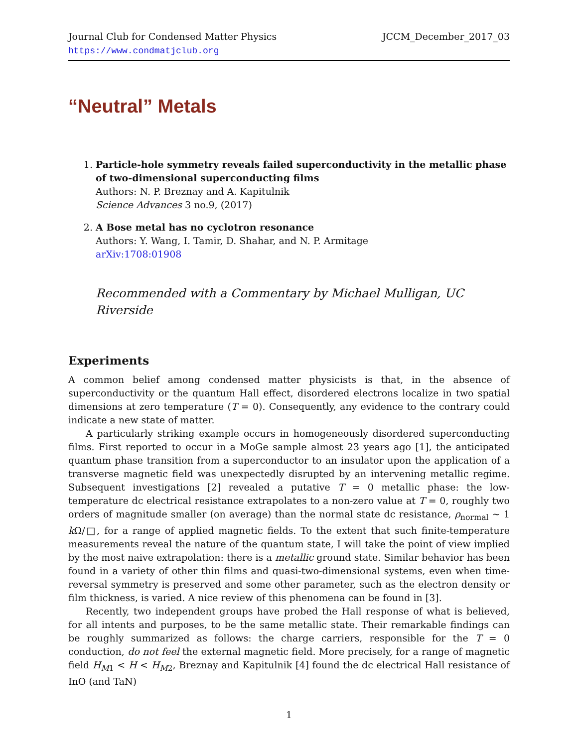Journal Club for Condensed Matter Physics
https://www.condmatjclub.org
JCCM_December_2017_03
“Neutral” Metals
1. Particle-hole symmetry reveals failed superconductivity in the metallic phase of two-dimensional superconducting films
Authors: N. P. Breznay and A. Kapitulnik
Science Advances 3 no.9, (2017)
2. A Bose metal has no cyclotron resonance
Authors: Y. Wang, I. Tamir, D. Shahar, and N. P. Armitage
arXiv:1708:01908
Recommended with a Commentary by Michael Mulligan, UC Riverside
Experiments
A common belief among condensed matter physicists is that, in the absence of superconductivity or the quantum Hall effect, disordered electrons localize in two spatial dimensions at zero temperature (T = 0). Consequently, any evidence to the contrary could indicate a new state of matter.
A particularly striking example occurs in homogeneously disordered superconducting films. First reported to occur in a MoGe sample almost 23 years ago [1], the anticipated quantum phase transition from a superconductor to an insulator upon the application of a transverse magnetic field was unexpectedly disrupted by an intervening metallic regime. Subsequent investigations [2] revealed a putative T = 0 metallic phase: the low-temperature dc electrical resistance extrapolates to a non-zero value at T = 0, roughly two orders of magnitude smaller (on average) than the normal state dc resistance, ρ<sub>normal</sub> ∼ 1 k Ω/□, for a range of applied magnetic fields. To the extent that such finite-temperature measurements reveal the nature of the quantum state, I will take the point of view implied by the most naive extrapolation: there is a metallic ground state. Similar behavior has been found in a variety of other thin films and quasi-two-dimensional systems, even when time-reversal symmetry is preserved and some other parameter, such as the electron density or film thickness, is varied. A nice review of this phenomena can be found in [3].
Recently, two independent groups have probed the Hall response of what is believed, for all intents and purposes, to be the same metallic state. Their remarkable findings can be roughly summarized as follows: the charge carriers, responsible for the T = 0 conduction, do not feel the external magnetic field. More precisely, for a range of magnetic field H<sub>M1</sub> < H < H<sub>M2</sub>, Breznay and Kapitulnik [4] found the dc electrical Hall resistance of InO (and TaN)
1